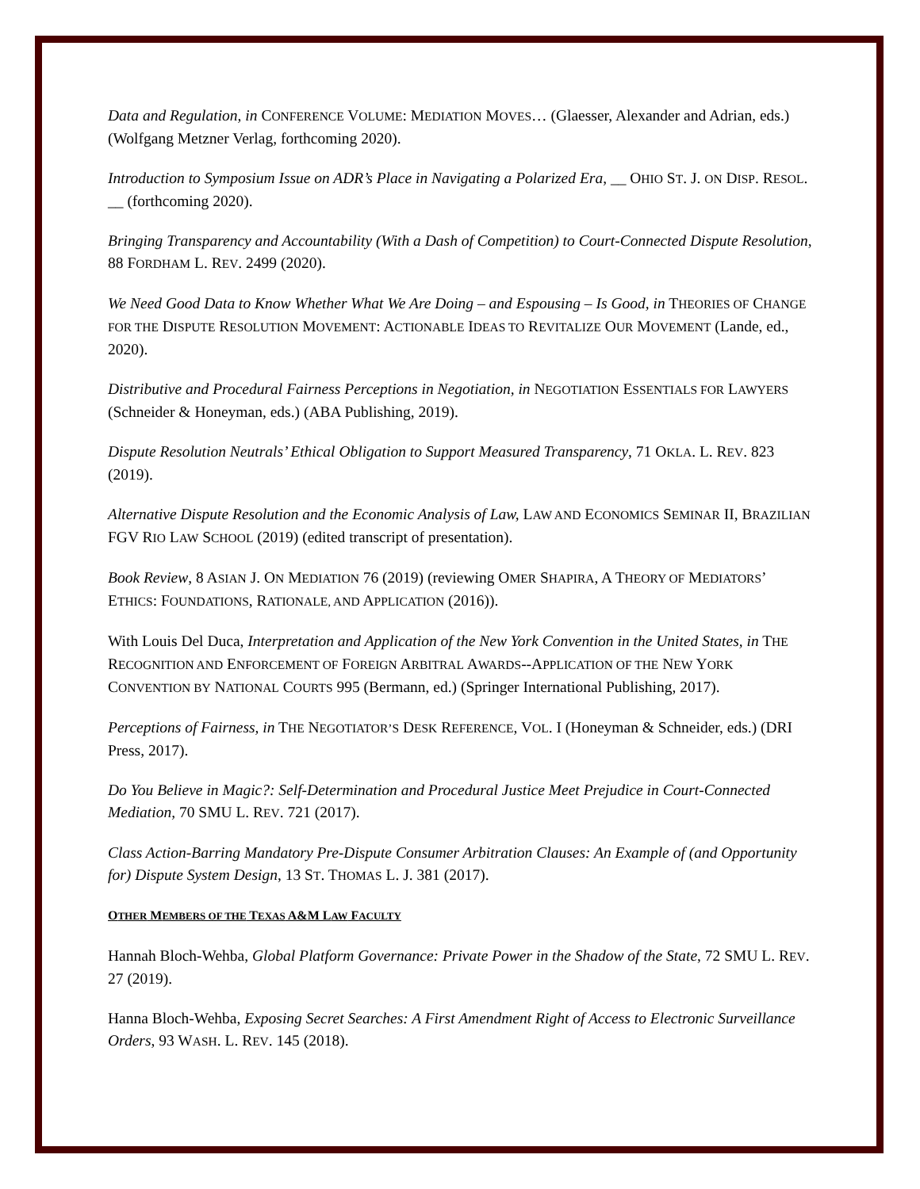Data and Regulation, in CONFERENCE VOLUME: MEDIATION MOVES… (Glaesser, Alexander and Adrian, eds.) (Wolfgang Metzner Verlag, forthcoming 2020).
Introduction to Symposium Issue on ADR’s Place in Navigating a Polarized Era, __ OHIO ST. J. ON DISP. RESOL. __ (forthcoming 2020).
Bringing Transparency and Accountability (With a Dash of Competition) to Court-Connected Dispute Resolution, 88 FORDHAM L. REV. 2499 (2020).
We Need Good Data to Know Whether What We Are Doing – and Espousing – Is Good, in THEORIES OF CHANGE FOR THE DISPUTE RESOLUTION MOVEMENT: ACTIONABLE IDEAS TO REVITALIZE OUR MOVEMENT (Lande, ed., 2020).
Distributive and Procedural Fairness Perceptions in Negotiation, in NEGOTIATION ESSENTIALS FOR LAWYERS (Schneider & Honeyman, eds.) (ABA Publishing, 2019).
Dispute Resolution Neutrals’ Ethical Obligation to Support Measured Transparency, 71 OKLA. L. REV. 823 (2019).
Alternative Dispute Resolution and the Economic Analysis of Law, LAW AND ECONOMICS SEMINAR II, BRAZILIAN FGV RIO LAW SCHOOL (2019) (edited transcript of presentation).
Book Review, 8 ASIAN J. ON MEDIATION 76 (2019) (reviewing OMER SHAPIRA, A THEORY OF MEDIATORS’ ETHICS: FOUNDATIONS, RATIONALE, AND APPLICATION (2016)).
With Louis Del Duca, Interpretation and Application of the New York Convention in the United States, in THE RECOGNITION AND ENFORCEMENT OF FOREIGN ARBITRAL AWARDS--APPLICATION OF THE NEW YORK CONVENTION BY NATIONAL COURTS 995 (Bermann, ed.) (Springer International Publishing, 2017).
Perceptions of Fairness, in THE NEGOTIATOR’S DESK REFERENCE, VOL. I (Honeyman & Schneider, eds.) (DRI Press, 2017).
Do You Believe in Magic?: Self-Determination and Procedural Justice Meet Prejudice in Court-Connected Mediation, 70 SMU L. REV. 721 (2017).
Class Action-Barring Mandatory Pre-Dispute Consumer Arbitration Clauses: An Example of (and Opportunity for) Dispute System Design, 13 ST. THOMAS L. J. 381 (2017).
OTHER MEMBERS OF THE TEXAS A&M LAW FACULTY
Hannah Bloch-Wehba, Global Platform Governance: Private Power in the Shadow of the State, 72 SMU L. REV. 27 (2019).
Hanna Bloch-Wehba, Exposing Secret Searches: A First Amendment Right of Access to Electronic Surveillance Orders, 93 WASH. L. REV. 145 (2018).